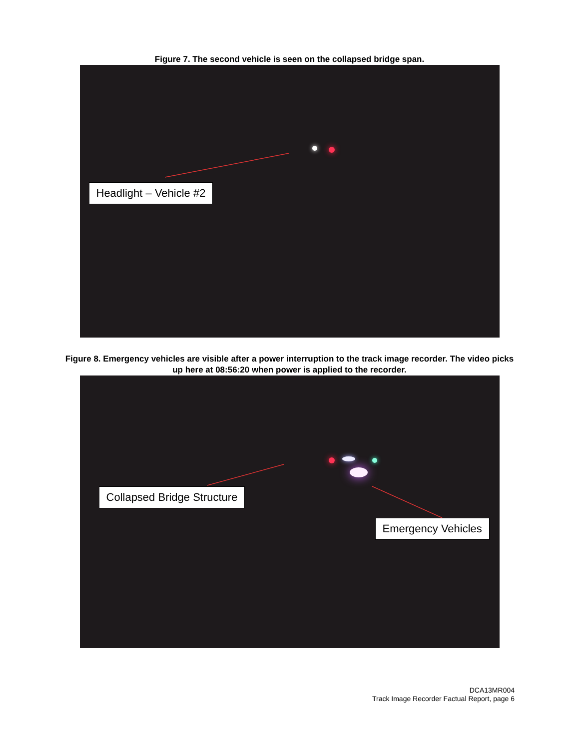Figure 7. The second vehicle is seen on the collapsed bridge span.
Headlight – Vehicle #2
Figure 8. Emergency vehicles are visible after a power interruption to the track image recorder. The video picks up here at 08:56:20 when power is applied to the recorder.
Collapsed Bridge Structure
Emergency Vehicles
DCA13MR004
Track Image Recorder Factual Report, page 6